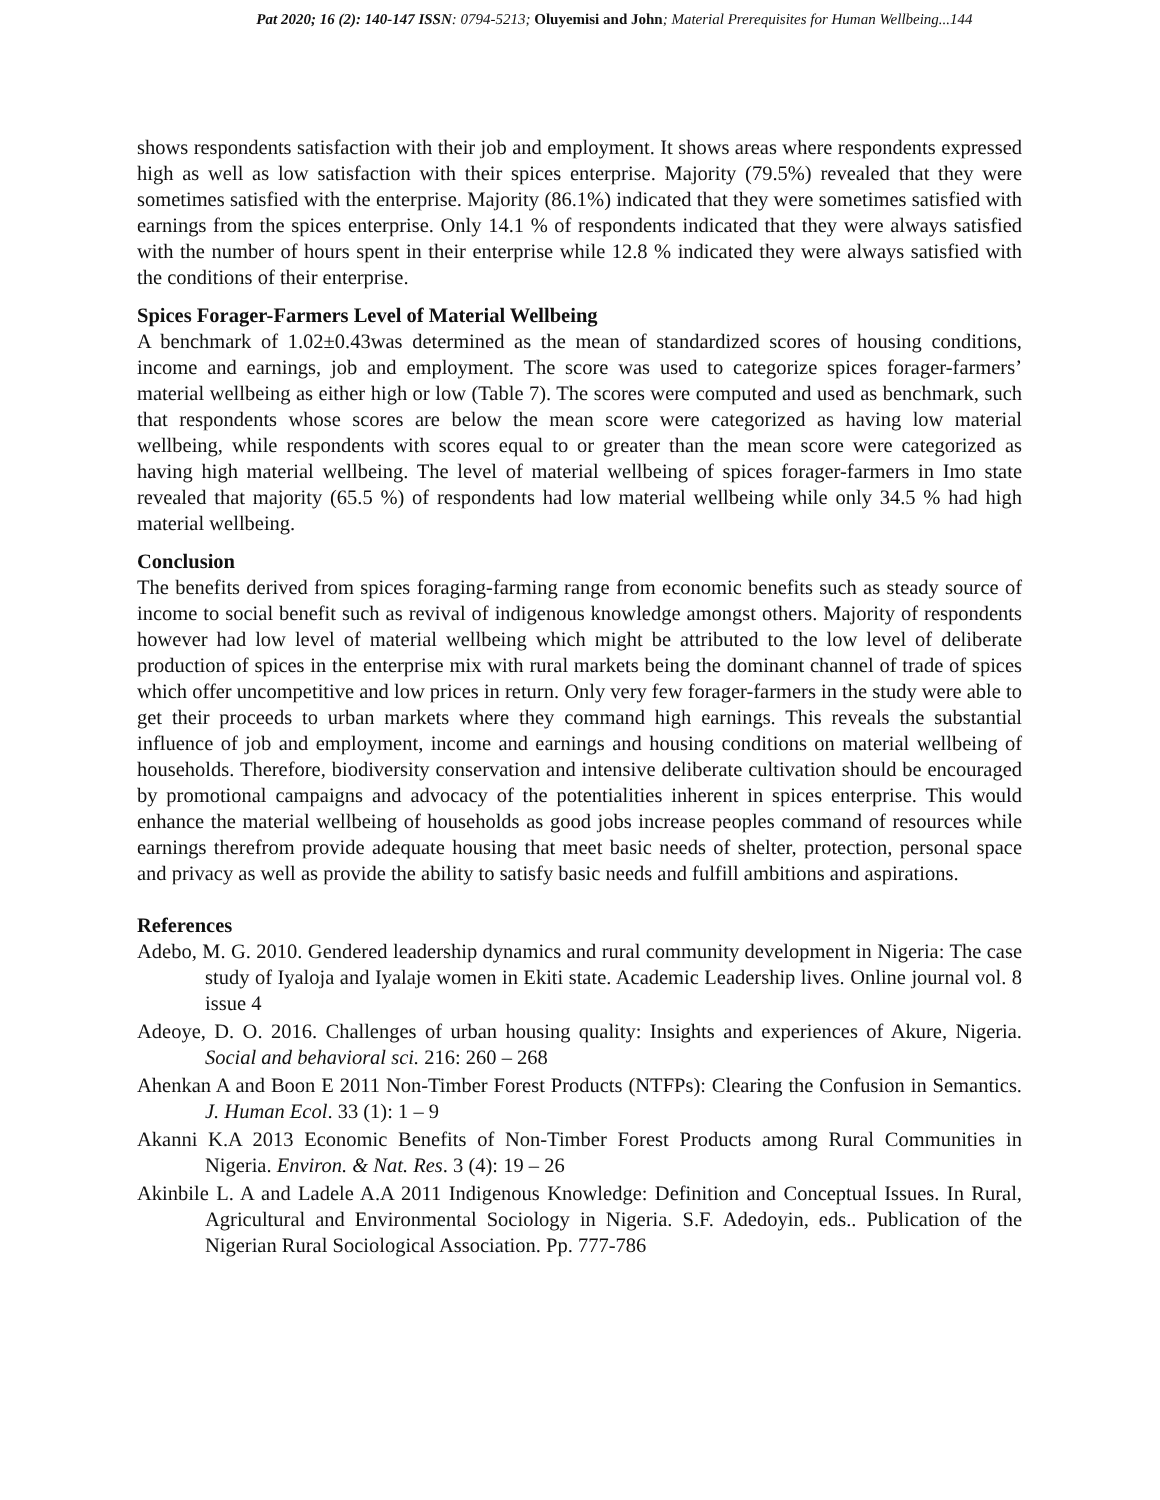Pat 2020; 16 (2): 140-147 ISSN: 0794-5213; Oluyemisi and John; Material Prerequisites for Human Wellbeing...144
shows respondents satisfaction with their job and employment. It shows areas where respondents expressed high as well as low satisfaction with their spices enterprise. Majority (79.5%) revealed that they were sometimes satisfied with the enterprise. Majority (86.1%) indicated that they were sometimes satisfied with earnings from the spices enterprise. Only 14.1 % of respondents indicated that they were always satisfied with the number of hours spent in their enterprise while 12.8 % indicated they were always satisfied with the conditions of their enterprise.
Spices Forager-Farmers Level of Material Wellbeing
A benchmark of 1.02±0.43was determined as the mean of standardized scores of housing conditions, income and earnings, job and employment. The score was used to categorize spices forager-farmers’ material wellbeing as either high or low (Table 7). The scores were computed and used as benchmark, such that respondents whose scores are below the mean score were categorized as having low material wellbeing, while respondents with scores equal to or greater than the mean score were categorized as having high material wellbeing. The level of material wellbeing of spices forager-farmers in Imo state revealed that majority (65.5 %) of respondents had low material wellbeing while only 34.5 % had high material wellbeing.
Conclusion
The benefits derived from spices foraging-farming range from economic benefits such as steady source of income to social benefit such as revival of indigenous knowledge amongst others. Majority of respondents however had low level of material wellbeing which might be attributed to the low level of deliberate production of spices in the enterprise mix with rural markets being the dominant channel of trade of spices which offer uncompetitive and low prices in return. Only very few forager-farmers in the study were able to get their proceeds to urban markets where they command high earnings. This reveals the substantial influence of job and employment, income and earnings and housing conditions on material wellbeing of households. Therefore, biodiversity conservation and intensive deliberate cultivation should be encouraged by promotional campaigns and advocacy of the potentialities inherent in spices enterprise. This would enhance the material wellbeing of households as good jobs increase peoples command of resources while earnings therefrom provide adequate housing that meet basic needs of shelter, protection, personal space and privacy as well as provide the ability to satisfy basic needs and fulfill ambitions and aspirations.
References
Adebo, M. G. 2010. Gendered leadership dynamics and rural community development in Nigeria: The case study of Iyaloja and Iyalaje women in Ekiti state. Academic Leadership lives. Online journal vol. 8 issue 4
Adeoye, D. O. 2016. Challenges of urban housing quality: Insights and experiences of Akure, Nigeria. Social and behavioral sci. 216: 260 – 268
Ahenkan A and Boon E 2011 Non-Timber Forest Products (NTFPs): Clearing the Confusion in Semantics. J. Human Ecol. 33 (1): 1 – 9
Akanni K.A 2013 Economic Benefits of Non-Timber Forest Products among Rural Communities in Nigeria. Environ. & Nat. Res. 3 (4): 19 – 26
Akinbile L. A and Ladele A.A 2011 Indigenous Knowledge: Definition and Conceptual Issues. In Rural, Agricultural and Environmental Sociology in Nigeria. S.F. Adedoyin, eds.. Publication of the Nigerian Rural Sociological Association. Pp. 777-786